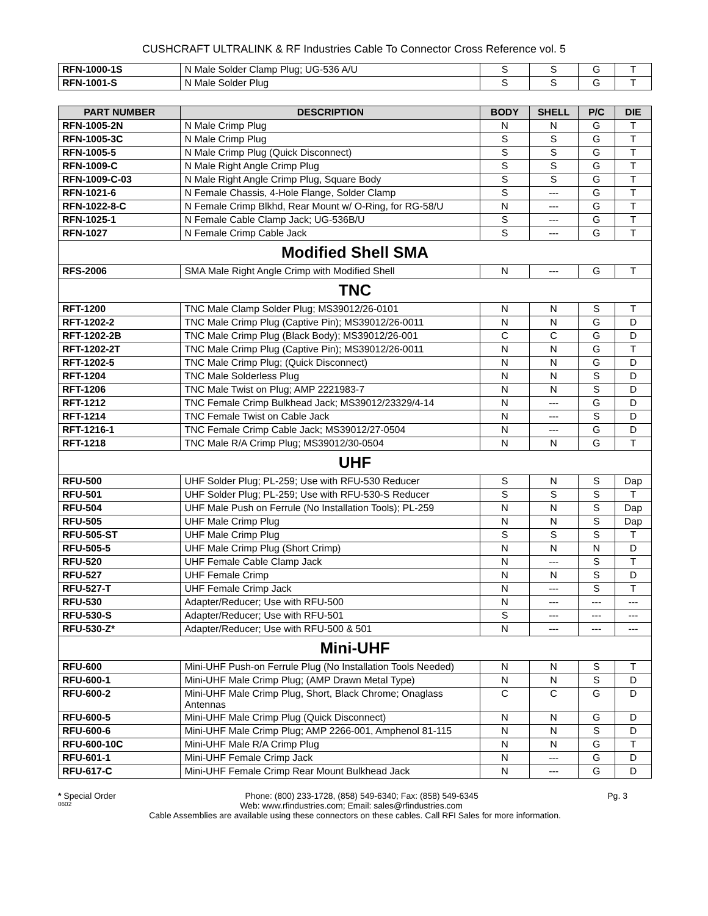CUSHCRAFT ULTRALINK & RF Industries Cable To Connector Cross Reference vol. 5
| RFN-1000-1S | N Male Solder Clamp Plug; UG-536 A/U | S | S | G | T |
| RFN-1001-S | N Male Solder Plug | S | S | G | T |
| PART NUMBER | DESCRIPTION | BODY | SHELL | P/C | DIE |
| --- | --- | --- | --- | --- | --- |
| RFN-1005-2N | N Male Crimp Plug | N | N | G | T |
| RFN-1005-3C | N Male Crimp Plug | S | S | G | T |
| RFN-1005-5 | N Male Crimp Plug (Quick Disconnect) | S | S | G | T |
| RFN-1009-C | N Male Right Angle Crimp Plug | S | S | G | T |
| RFN-1009-C-03 | N Male Right Angle Crimp Plug, Square Body | S | S | G | T |
| RFN-1021-6 | N Female Chassis, 4-Hole Flange, Solder Clamp | S | --- | G | T |
| RFN-1022-8-C | N Female Crimp Blkhd, Rear Mount w/ O-Ring, for RG-58/U | N | --- | G | T |
| RFN-1025-1 | N Female Cable Clamp Jack; UG-536B/U | S | --- | G | T |
| RFN-1027 | N Female Crimp Cable Jack | S | --- | G | T |
| Modified Shell SMA | | | | | |
| RFS-2006 | SMA Male Right Angle Crimp with Modified Shell | N | --- | G | T |
| TNC | | | | | |
| RFT-1200 | TNC Male Clamp Solder Plug; MS39012/26-0101 | N | N | S | T |
| RFT-1202-2 | TNC Male Crimp Plug (Captive Pin); MS39012/26-0011 | N | N | G | D |
| RFT-1202-2B | TNC Male Crimp Plug (Black Body); MS39012/26-001 | C | C | G | D |
| RFT-1202-2T | TNC Male Crimp Plug (Captive Pin); MS39012/26-0011 | N | N | G | T |
| RFT-1202-5 | TNC Male Crimp Plug; (Quick Disconnect) | N | N | G | D |
| RFT-1204 | TNC Male Solderless Plug | N | N | S | D |
| RFT-1206 | TNC Male Twist on Plug; AMP 2221983-7 | N | N | S | D |
| RFT-1212 | TNC Female Crimp Bulkhead Jack; MS39012/23329/4-14 | N | --- | G | D |
| RFT-1214 | TNC Female Twist on Cable Jack | N | --- | S | D |
| RFT-1216-1 | TNC Female Crimp Cable Jack; MS39012/27-0504 | N | --- | G | D |
| RFT-1218 | TNC Male R/A Crimp Plug; MS39012/30-0504 | N | N | G | T |
| UHF | | | | | |
| RFU-500 | UHF Solder Plug; PL-259; Use with RFU-530 Reducer | S | N | S | Dap |
| RFU-501 | UHF Solder Plug; PL-259; Use with RFU-530-S Reducer | S | S | S | T |
| RFU-504 | UHF Male Push on Ferrule (No Installation Tools); PL-259 | N | N | S | Dap |
| RFU-505 | UHF Male Crimp Plug | N | N | S | Dap |
| RFU-505-ST | UHF Male Crimp Plug | S | S | S | T |
| RFU-505-5 | UHF Male Crimp Plug (Short Crimp) | N | N | N | D |
| RFU-520 | UHF Female Cable Clamp Jack | N | --- | S | T |
| RFU-527 | UHF Female Crimp | N | N | S | D |
| RFU-527-T | UHF Female Crimp Jack | N | --- | S | T |
| RFU-530 | Adapter/Reducer; Use with RFU-500 | N | --- | --- | --- |
| RFU-530-S | Adapter/Reducer; Use with RFU-501 | S | --- | --- | --- |
| RFU-530-Z* | Adapter/Reducer; Use with RFU-500 & 501 | N | --- | --- | --- |
| Mini-UHF | | | | | |
| RFU-600 | Mini-UHF Push-on Ferrule Plug (No Installation Tools Needed) | N | N | S | T |
| RFU-600-1 | Mini-UHF Male Crimp Plug; (AMP Drawn Metal Type) | N | N | S | D |
| RFU-600-2 | Mini-UHF Male Crimp Plug, Short, Black Chrome; Onaglass Antennas | C | C | G | D |
| RFU-600-5 | Mini-UHF Male Crimp Plug (Quick Disconnect) | N | N | G | D |
| RFU-600-6 | Mini-UHF Male Crimp Plug; AMP 2266-001, Amphenol 81-115 | N | N | S | D |
| RFU-600-10C | Mini-UHF Male R/A Crimp Plug | N | N | G | T |
| RFU-601-1 | Mini-UHF Female Crimp Jack | N | --- | G | D |
| RFU-617-C | Mini-UHF Female Crimp Rear Mount Bulkhead Jack | N | --- | G | D |
* Special Order Phone: (800) 233-1728, (858) 549-6340; Fax: (858) 549-6345 Pg. 3
0602 Web: www.rfindustries.com; Email: sales@rfindustries.com
Cable Assemblies are available using these connectors on these cables. Call RFI Sales for more information.